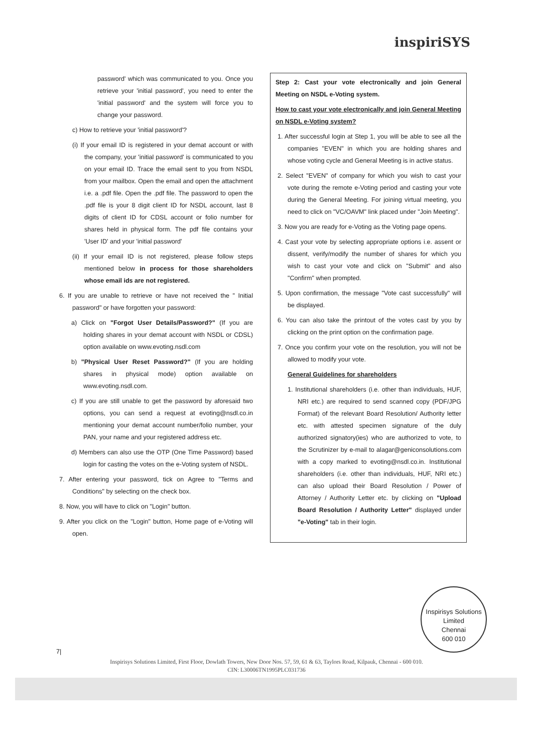inspiriSYS
password' which was communicated to you. Once you retrieve your 'initial password', you need to enter the 'initial password' and the system will force you to change your password.
c) How to retrieve your 'initial password'?
(i) If your email ID is registered in your demat account or with the company, your 'initial password' is communicated to you on your email ID. Trace the email sent to you from NSDL from your mailbox. Open the email and open the attachment i.e. a .pdf file. Open the .pdf file. The password to open the .pdf file is your 8 digit client ID for NSDL account, last 8 digits of client ID for CDSL account or folio number for shares held in physical form. The pdf file contains your 'User ID' and your 'initial password'
(ii) If your email ID is not registered, please follow steps mentioned below in process for those shareholders whose email ids are not registered.
6. If you are unable to retrieve or have not received the " Initial password" or have forgotten your password:
a) Click on "Forgot User Details/Password?" (If you are holding shares in your demat account with NSDL or CDSL) option available on www.evoting.nsdl.com
b) "Physical User Reset Password?" (If you are holding shares in physical mode) option available on www.evoting.nsdl.com.
c) If you are still unable to get the password by aforesaid two options, you can send a request at evoting@nsdl.co.in mentioning your demat account number/folio number, your PAN, your name and your registered address etc.
d) Members can also use the OTP (One Time Password) based login for casting the votes on the e-Voting system of NSDL.
7. After entering your password, tick on Agree to "Terms and Conditions" by selecting on the check box.
8. Now, you will have to click on "Login" button.
9. After you click on the "Login" button, Home page of e-Voting will open.
Step 2: Cast your vote electronically and join General Meeting on NSDL e-Voting system.
How to cast your vote electronically and join General Meeting on NSDL e-Voting system?
1. After successful login at Step 1, you will be able to see all the companies "EVEN" in which you are holding shares and whose voting cycle and General Meeting is in active status.
2. Select "EVEN" of company for which you wish to cast your vote during the remote e-Voting period and casting your vote during the General Meeting. For joining virtual meeting, you need to click on "VC/OAVM" link placed under "Join Meeting".
3. Now you are ready for e-Voting as the Voting page opens.
4. Cast your vote by selecting appropriate options i.e. assent or dissent, verify/modify the number of shares for which you wish to cast your vote and click on "Submit" and also "Confirm" when prompted.
5. Upon confirmation, the message "Vote cast successfully" will be displayed.
6. You can also take the printout of the votes cast by you by clicking on the print option on the confirmation page.
7. Once you confirm your vote on the resolution, you will not be allowed to modify your vote.
General Guidelines for shareholders
1. Institutional shareholders (i.e. other than individuals, HUF, NRI etc.) are required to send scanned copy (PDF/JPG Format) of the relevant Board Resolution/ Authority letter etc. with attested specimen signature of the duly authorized signatory(ies) who are authorized to vote, to the Scrutinizer by e-mail to alagar@geniconsolutions.com with a copy marked to evoting@nsdl.co.in. Institutional shareholders (i.e. other than individuals, HUF, NRI etc.) can also upload their Board Resolution / Power of Attorney / Authority Letter etc. by clicking on "Upload Board Resolution / Authority Letter" displayed under "e-Voting" tab in their login.
Inspirisys Solutions Limited
Chennai
600 010
7|
Inspirisys Solutions Limited, First Floor, Dowlath Towers, New Door Nos. 57, 59, 61 & 63, Taylors Road, Kilpauk, Chennai - 600 010.
CIN: L30006TN1995PLC031736